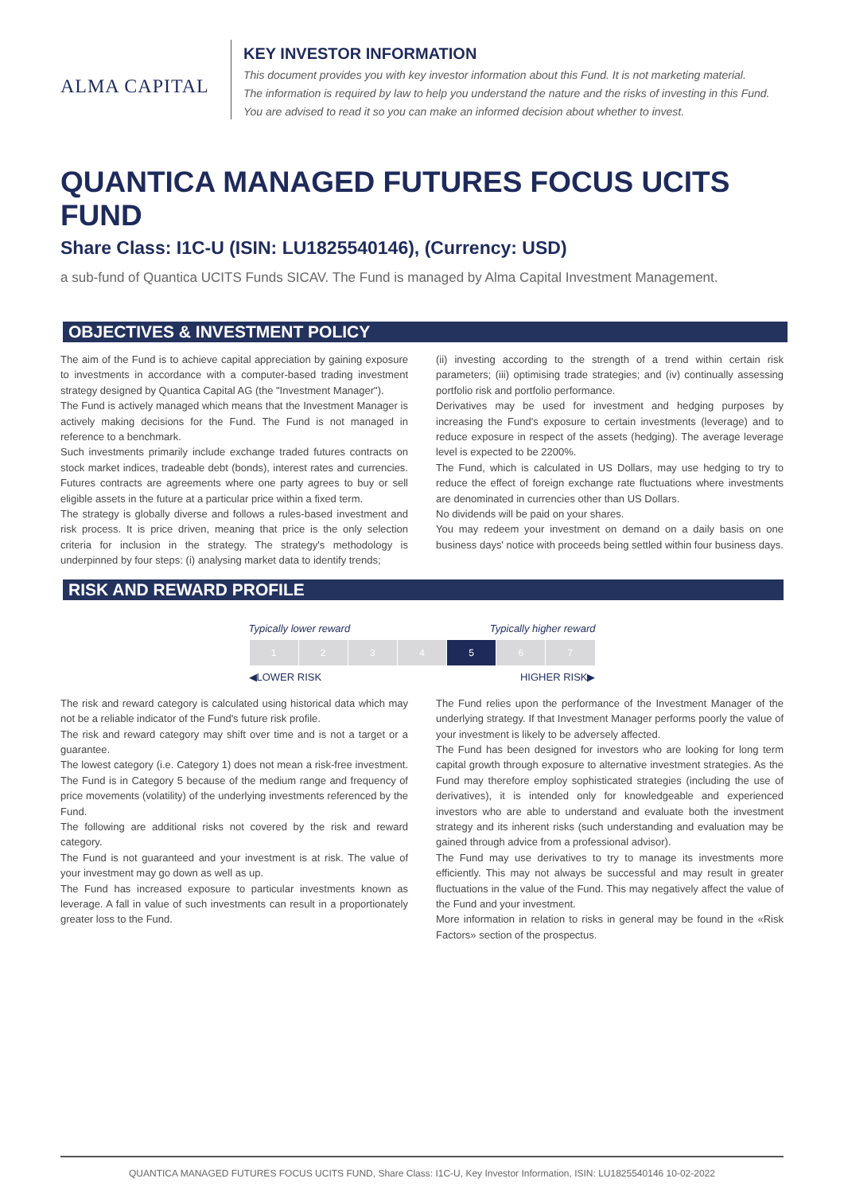ALMA CAPITAL
KEY INVESTOR INFORMATION
This document provides you with key investor information about this Fund. It is not marketing material.
The information is required by law to help you understand the nature and the risks of investing in this Fund.
You are advised to read it so you can make an informed decision about whether to invest.
QUANTICA MANAGED FUTURES FOCUS UCITS FUND
Share Class: I1C-U (ISIN: LU1825540146), (Currency: USD)
a sub-fund of Quantica UCITS Funds SICAV. The Fund is managed by Alma Capital Investment Management.
OBJECTIVES & INVESTMENT POLICY
The aim of the Fund is to achieve capital appreciation by gaining exposure to investments in accordance with a computer-based trading investment strategy designed by Quantica Capital AG (the "Investment Manager").
The Fund is actively managed which means that the Investment Manager is actively making decisions for the Fund. The Fund is not managed in reference to a benchmark.
Such investments primarily include exchange traded futures contracts on stock market indices, tradeable debt (bonds), interest rates and currencies. Futures contracts are agreements where one party agrees to buy or sell eligible assets in the future at a particular price within a fixed term.
The strategy is globally diverse and follows a rules-based investment and risk process. It is price driven, meaning that price is the only selection criteria for inclusion in the strategy. The strategy's methodology is underpinned by four steps: (i) analysing market data to identify trends;
(ii) investing according to the strength of a trend within certain risk parameters; (iii) optimising trade strategies; and (iv) continually assessing portfolio risk and portfolio performance.
Derivatives may be used for investment and hedging purposes by increasing the Fund's exposure to certain investments (leverage) and to reduce exposure in respect of the assets (hedging). The average leverage level is expected to be 2200%.
The Fund, which is calculated in US Dollars, may use hedging to try to reduce the effect of foreign exchange rate fluctuations where investments are denominated in currencies other than US Dollars.
No dividends will be paid on your shares.
You may redeem your investment on demand on a daily basis on one business days' notice with proceeds being settled within four business days.
RISK AND REWARD PROFILE
Typically lower reward Typically higher reward
| 1 | 2 | 3 | 4 | 5 | 6 | 7 |
◀LOWER RISK HIGHER RISK▶
The risk and reward category is calculated using historical data which may not be a reliable indicator of the Fund's future risk profile.
The risk and reward category may shift over time and is not a target or a guarantee.
The lowest category (i.e. Category 1) does not mean a risk-free investment. The Fund is in Category 5 because of the medium range and frequency of price movements (volatility) of the underlying investments referenced by the Fund.
The following are additional risks not covered by the risk and reward category.
The Fund is not guaranteed and your investment is at risk. The value of your investment may go down as well as up.
The Fund has increased exposure to particular investments known as leverage. A fall in value of such investments can result in a proportionately greater loss to the Fund.
The Fund relies upon the performance of the Investment Manager of the underlying strategy. If that Investment Manager performs poorly the value of your investment is likely to be adversely affected.
The Fund has been designed for investors who are looking for long term capital growth through exposure to alternative investment strategies. As the Fund may therefore employ sophisticated strategies (including the use of derivatives), it is intended only for knowledgeable and experienced investors who are able to understand and evaluate both the investment strategy and its inherent risks (such understanding and evaluation may be gained through advice from a professional advisor).
The Fund may use derivatives to try to manage its investments more efficiently. This may not always be successful and may result in greater fluctuations in the value of the Fund. This may negatively affect the value of the Fund and your investment.
More information in relation to risks in general may be found in the «Risk Factors» section of the prospectus.
QUANTICA MANAGED FUTURES FOCUS UCITS FUND, Share Class: I1C-U, Key Investor Information, ISIN: LU1825540146 10-02-2022